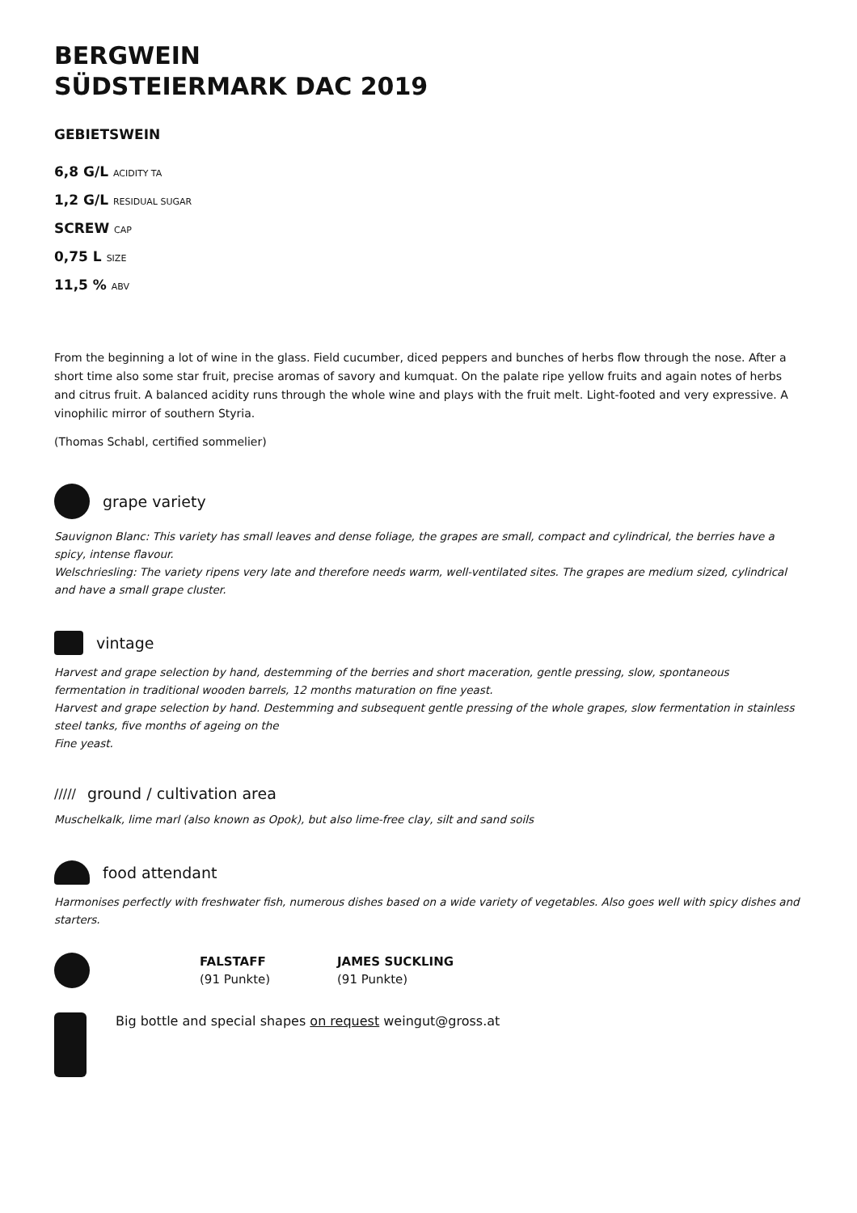BERGWEIN
SÜDSTEIERMARK DAC 2019
GEBIETSWEIN
6,8 G/L ACIDITY TA
1,2 G/L RESIDUAL SUGAR
SCREW CAP
0,75 L SIZE
11,5 % ABV
From the beginning a lot of wine in the glass. Field cucumber, diced peppers and bunches of herbs flow through the nose. After a short time also some star fruit, precise aromas of savory and kumquat. On the palate ripe yellow fruits and again notes of herbs and citrus fruit. A balanced acidity runs through the whole wine and plays with the fruit melt. Light-footed and very expressive. A vinophilic mirror of southern Styria.
(Thomas Schabl, certified sommelier)
grape variety
Sauvignon Blanc: This variety has small leaves and dense foliage, the grapes are small, compact and cylindrical, the berries have a spicy, intense flavour.
Welschriesling: The variety ripens very late and therefore needs warm, well-ventilated sites. The grapes are medium sized, cylindrical and have a small grape cluster.
vintage
Harvest and grape selection by hand, destemming of the berries and short maceration, gentle pressing, slow, spontaneous fermentation in traditional wooden barrels, 12 months maturation on fine yeast.
Harvest and grape selection by hand. Destemming and subsequent gentle pressing of the whole grapes, slow fermentation in stainless steel tanks, five months of ageing on the
Fine yeast.
///// ground / cultivation area
Muschelkalk, lime marl (also known as Opok), but also lime-free clay, silt and sand soils
food attendant
Harmonises perfectly with freshwater fish, numerous dishes based on a wide variety of vegetables. Also goes well with spicy dishes and starters.
FALSTAFF
(91 Punkte)
JAMES SUCKLING
(91 Punkte)
Big bottle and special shapes on request weingut@gross.at